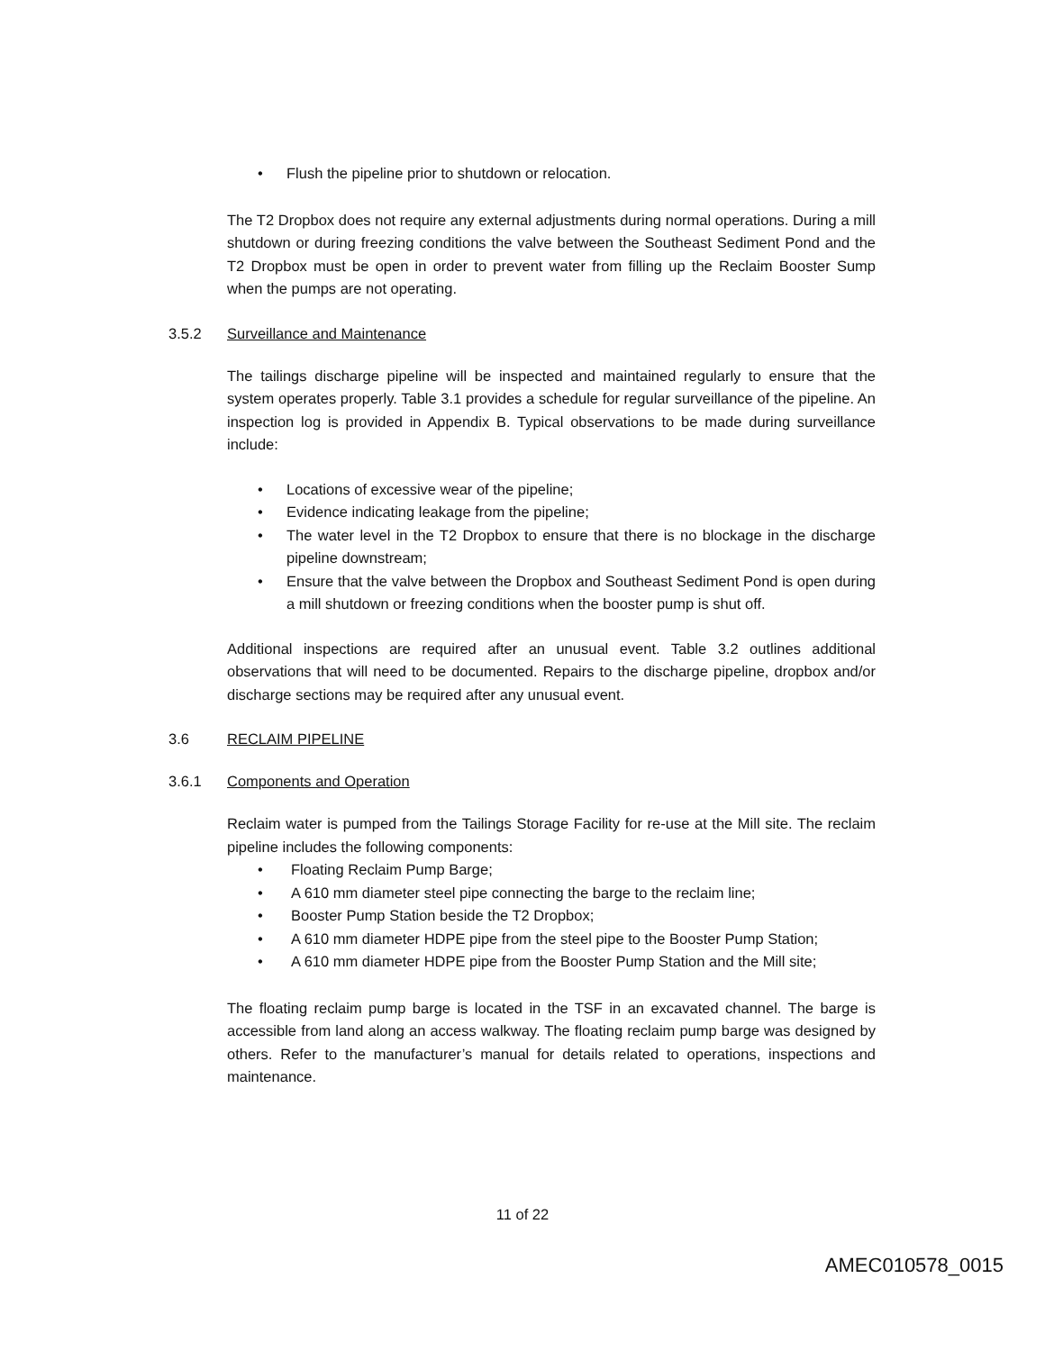• Flush the pipeline prior to shutdown or relocation.
The T2 Dropbox does not require any external adjustments during normal operations. During a mill shutdown or during freezing conditions the valve between the Southeast Sediment Pond and the T2 Dropbox must be open in order to prevent water from filling up the Reclaim Booster Sump when the pumps are not operating.
3.5.2 Surveillance and Maintenance
The tailings discharge pipeline will be inspected and maintained regularly to ensure that the system operates properly. Table 3.1 provides a schedule for regular surveillance of the pipeline. An inspection log is provided in Appendix B. Typical observations to be made during surveillance include:
• Locations of excessive wear of the pipeline;
• Evidence indicating leakage from the pipeline;
• The water level in the T2 Dropbox to ensure that there is no blockage in the discharge pipeline downstream;
• Ensure that the valve between the Dropbox and Southeast Sediment Pond is open during a mill shutdown or freezing conditions when the booster pump is shut off.
Additional inspections are required after an unusual event. Table 3.2 outlines additional observations that will need to be documented. Repairs to the discharge pipeline, dropbox and/or discharge sections may be required after any unusual event.
3.6 RECLAIM PIPELINE
3.6.1 Components and Operation
Reclaim water is pumped from the Tailings Storage Facility for re-use at the Mill site. The reclaim pipeline includes the following components:
• Floating Reclaim Pump Barge;
• A 610 mm diameter steel pipe connecting the barge to the reclaim line;
• Booster Pump Station beside the T2 Dropbox;
• A 610 mm diameter HDPE pipe from the steel pipe to the Booster Pump Station;
• A 610 mm diameter HDPE pipe from the Booster Pump Station and the Mill site;
The floating reclaim pump barge is located in the TSF in an excavated channel. The barge is accessible from land along an access walkway. The floating reclaim pump barge was designed by others. Refer to the manufacturer’s manual for details related to operations, inspections and maintenance.
11 of 22
AMEC010578_0015